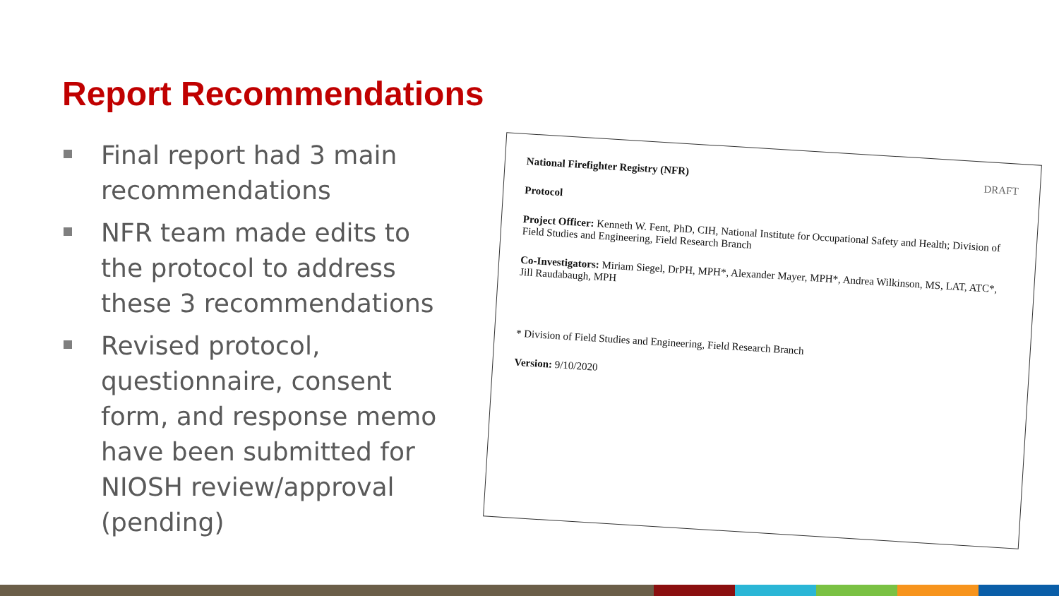Report Recommendations
Final report had 3 main recommendations
NFR team made edits to the protocol to address these 3 recommendations
Revised protocol, questionnaire, consent form, and response memo have been submitted for NIOSH review/approval (pending)
DRAFT National Firefighter Registry (NFR)
Protocol
Project Officer: Kenneth W. Fent, PhD, CIH, National Institute for Occupational Safety and Health; Division of Field Studies and Engineering, Field Research Branch
Co-Investigators: Miriam Siegel, DrPH, MPH*, Alexander Mayer, MPH*, Andrea Wilkinson, MS, LAT, ATC*, Jill Raudabaugh, MPH
* Division of Field Studies and Engineering, Field Research Branch
Version: 9/10/2020